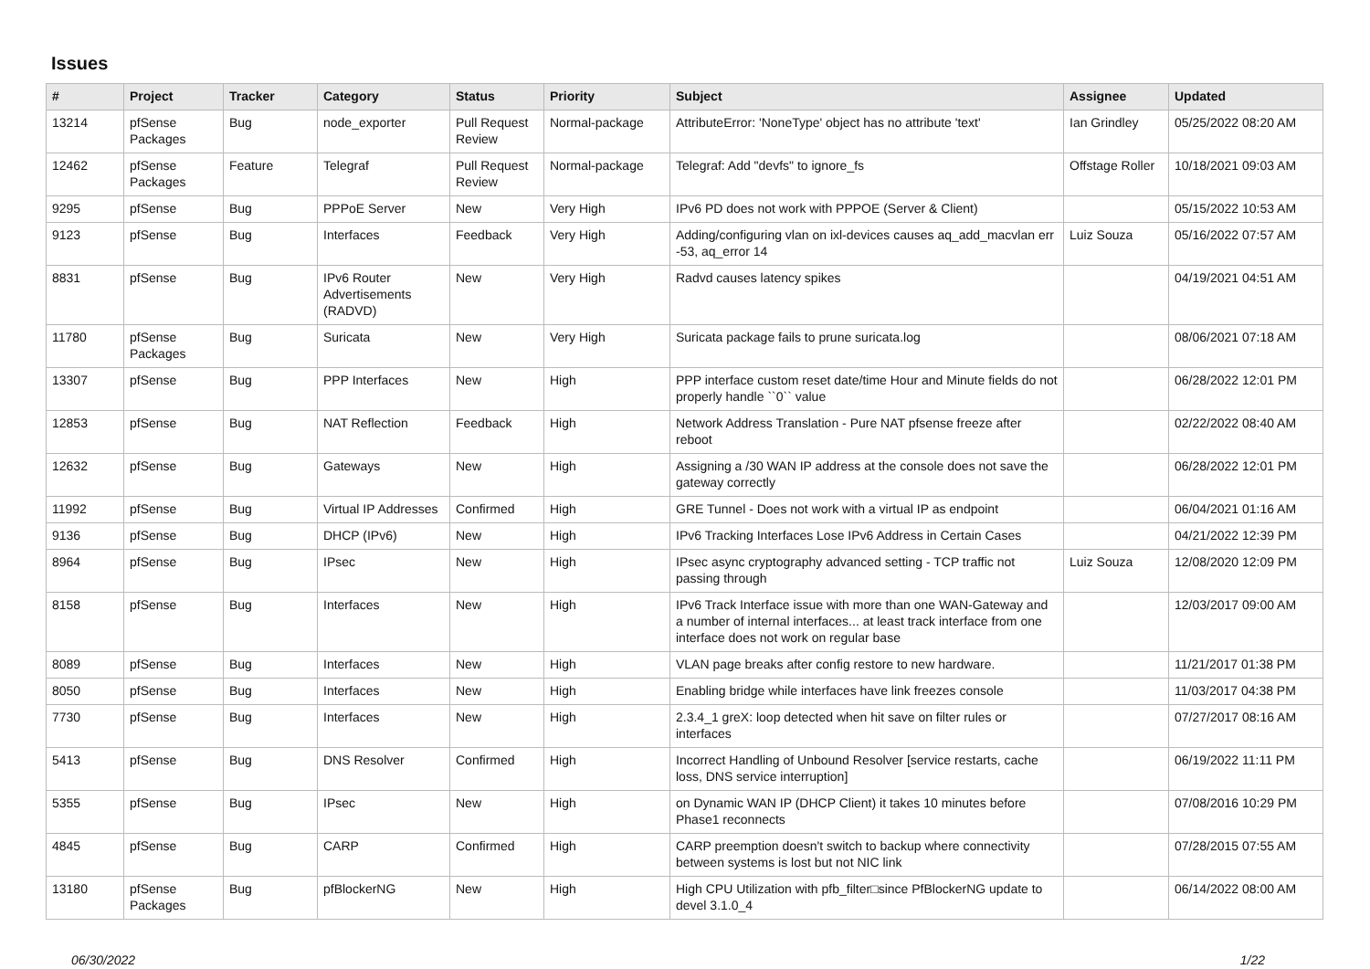Issues
| # | Project | Tracker | Category | Status | Priority | Subject | Assignee | Updated |
| --- | --- | --- | --- | --- | --- | --- | --- | --- |
| 13214 | pfSense Packages | Bug | node_exporter | Pull Request Review | Normal-package | AttributeError: 'NoneType' object has no attribute 'text' | Ian Grindley | 05/25/2022 08:20 AM |
| 12462 | pfSense Packages | Feature | Telegraf | Pull Request Review | Normal-package | Telegraf: Add "devfs" to ignore_fs | Offstage Roller | 10/18/2021 09:03 AM |
| 9295 | pfSense | Bug | PPPoE Server | New | Very High | IPv6 PD does not work with PPPOE (Server & Client) | | 05/15/2022 10:53 AM |
| 9123 | pfSense | Bug | Interfaces | Feedback | Very High | Adding/configuring vlan on ixl-devices causes aq_add_macvlan err -53, aq_error 14 | Luiz Souza | 05/16/2022 07:57 AM |
| 8831 | pfSense | Bug | IPv6 Router Advertisements (RADVD) | New | Very High | Radvd causes latency spikes | | 04/19/2021 04:51 AM |
| 11780 | pfSense Packages | Bug | Suricata | New | Very High | Suricata package fails to prune suricata.log | | 08/06/2021 07:18 AM |
| 13307 | pfSense | Bug | PPP Interfaces | New | High | PPP interface custom reset date/time Hour and Minute fields do not properly handle ``0`` value | | 06/28/2022 12:01 PM |
| 12853 | pfSense | Bug | NAT Reflection | Feedback | High | Network Address Translation - Pure NAT pfsense freeze after reboot | | 02/22/2022 08:40 AM |
| 12632 | pfSense | Bug | Gateways | New | High | Assigning a /30 WAN IP address at the console does not save the gateway correctly | | 06/28/2022 12:01 PM |
| 11992 | pfSense | Bug | Virtual IP Addresses | Confirmed | High | GRE Tunnel - Does not work with a virtual IP as endpoint | | 06/04/2021 01:16 AM |
| 9136 | pfSense | Bug | DHCP (IPv6) | New | High | IPv6 Tracking Interfaces Lose IPv6 Address in Certain Cases | | 04/21/2022 12:39 PM |
| 8964 | pfSense | Bug | IPsec | New | High | IPsec async cryptography advanced setting - TCP traffic not passing through | Luiz Souza | 12/08/2020 12:09 PM |
| 8158 | pfSense | Bug | Interfaces | New | High | IPv6 Track Interface issue with more than one WAN-Gateway and a number of internal interfaces... at least track interface from one interface does not work on regular base | | 12/03/2017 09:00 AM |
| 8089 | pfSense | Bug | Interfaces | New | High | VLAN page breaks after config restore to new hardware. | | 11/21/2017 01:38 PM |
| 8050 | pfSense | Bug | Interfaces | New | High | Enabling bridge while interfaces have link freezes console | | 11/03/2017 04:38 PM |
| 7730 | pfSense | Bug | Interfaces | New | High | 2.3.4_1 greX: loop detected when hit save on filter rules or interfaces | | 07/27/2017 08:16 AM |
| 5413 | pfSense | Bug | DNS Resolver | Confirmed | High | Incorrect Handling of Unbound Resolver [service restarts, cache loss, DNS service interruption] | | 06/19/2022 11:11 PM |
| 5355 | pfSense | Bug | IPsec | New | High | on Dynamic WAN IP (DHCP Client) it takes 10 minutes before Phase1 reconnects | | 07/08/2016 10:29 PM |
| 4845 | pfSense | Bug | CARP | Confirmed | High | CARP preemption doesn't switch to backup where connectivity between systems is lost but not NIC link | | 07/28/2015 07:55 AM |
| 13180 | pfSense Packages | Bug | pfBlockerNG | New | High | High CPU Utilization with pfb_filter□since PfBlockerNG update to devel 3.1.0_4 | | 06/14/2022 08:00 AM |
06/30/2022 1/22